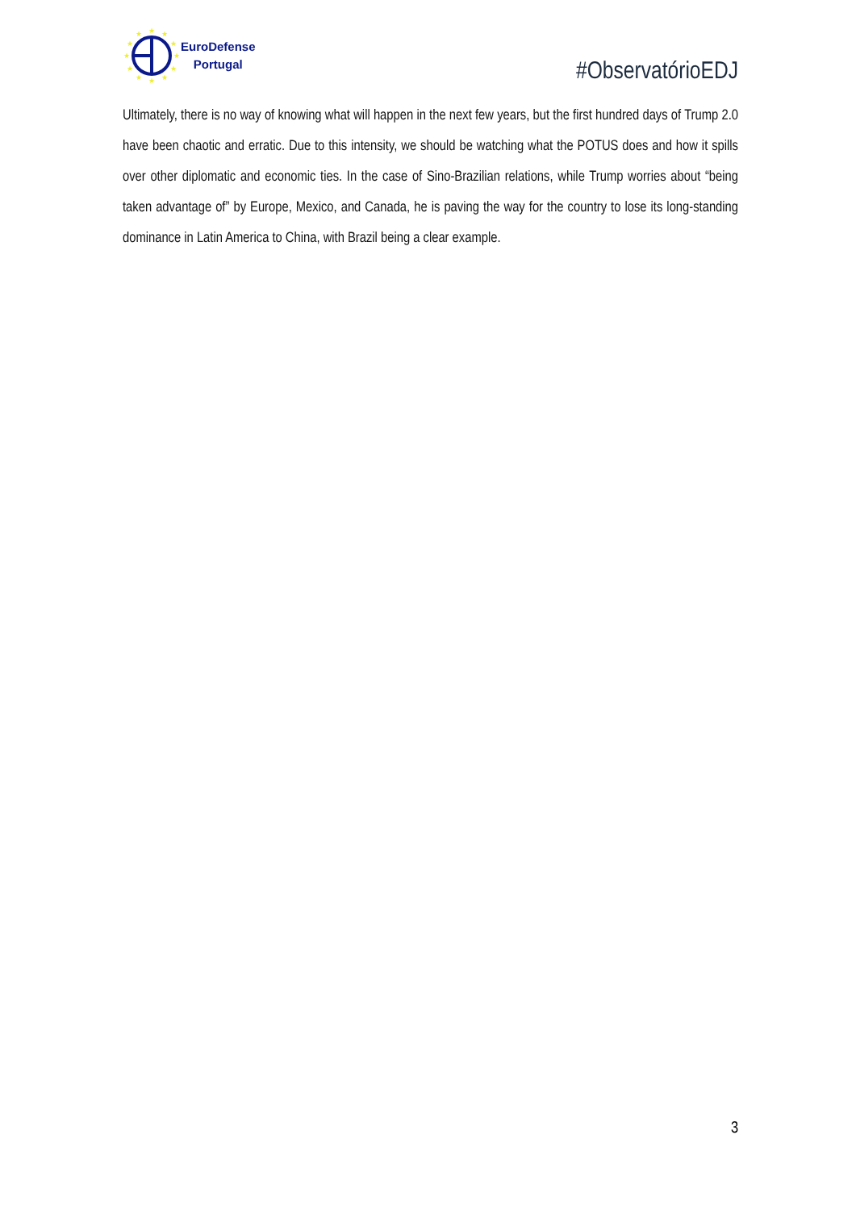★
★
★
★
★
★
★
★
★
★
★
★
EuroDefense
Portugal
#ObservatórioEDJ
Ultimately, there is no way of knowing what will happen in the next few years, but the first hundred days of Trump 2.0 have been chaotic and erratic. Due to this intensity, we should be watching what the POTUS does and how it spills over other diplomatic and economic ties. In the case of Sino-Brazilian relations, while Trump worries about “being taken advantage of” by Europe, Mexico, and Canada, he is paving the way for the country to lose its long-standing dominance in Latin America to China, with Brazil being a clear example.
3